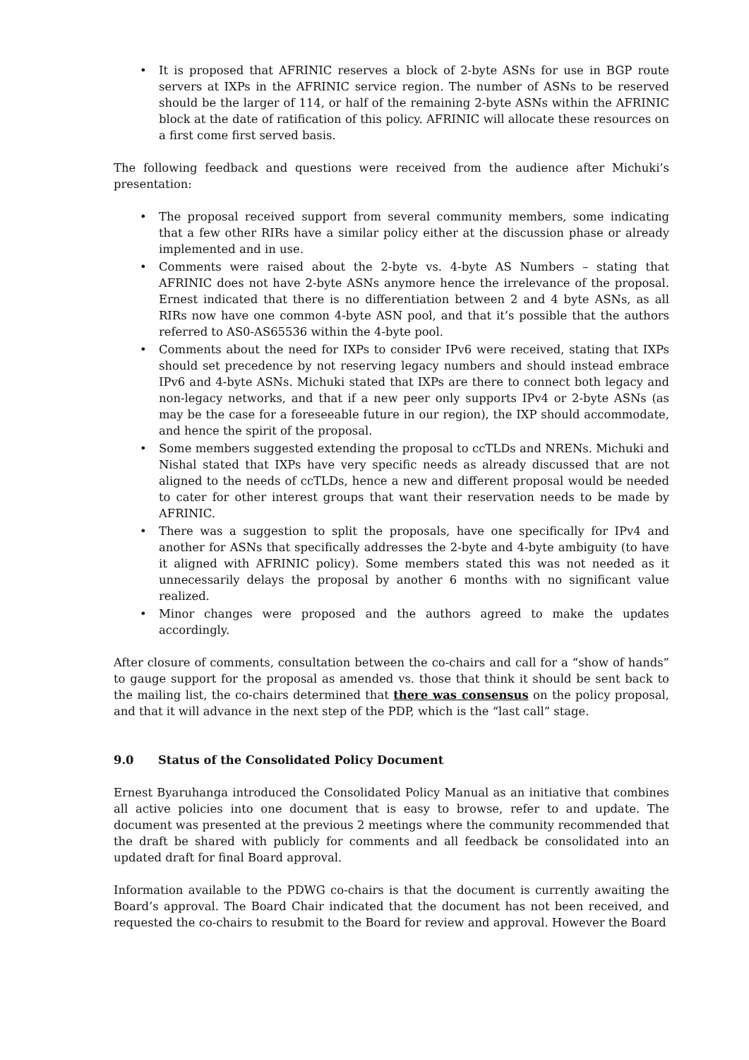• It is proposed that AFRINIC reserves a block of 2-byte ASNs for use in BGP route servers at IXPs in the AFRINIC service region. The number of ASNs to be reserved should be the larger of 114, or half of the remaining 2-byte ASNs within the AFRINIC block at the date of ratification of this policy. AFRINIC will allocate these resources on a first come first served basis.
The following feedback and questions were received from the audience after Michuki’s presentation:
• The proposal received support from several community members, some indicating that a few other RIRs have a similar policy either at the discussion phase or already implemented and in use.
• Comments were raised about the 2-byte vs. 4-byte AS Numbers – stating that AFRINIC does not have 2-byte ASNs anymore hence the irrelevance of the proposal. Ernest indicated that there is no differentiation between 2 and 4 byte ASNs, as all RIRs now have one common 4-byte ASN pool, and that it’s possible that the authors referred to AS0-AS65536 within the 4-byte pool.
• Comments about the need for IXPs to consider IPv6 were received, stating that IXPs should set precedence by not reserving legacy numbers and should instead embrace IPv6 and 4-byte ASNs. Michuki stated that IXPs are there to connect both legacy and non-legacy networks, and that if a new peer only supports IPv4 or 2-byte ASNs (as may be the case for a foreseeable future in our region), the IXP should accommodate, and hence the spirit of the proposal.
• Some members suggested extending the proposal to ccTLDs and NRENs. Michuki and Nishal stated that IXPs have very specific needs as already discussed that are not aligned to the needs of ccTLDs, hence a new and different proposal would be needed to cater for other interest groups that want their reservation needs to be made by AFRINIC.
• There was a suggestion to split the proposals, have one specifically for IPv4 and another for ASNs that specifically addresses the 2-byte and 4-byte ambiguity (to have it aligned with AFRINIC policy). Some members stated this was not needed as it unnecessarily delays the proposal by another 6 months with no significant value realized.
• Minor changes were proposed and the authors agreed to make the updates accordingly.
After closure of comments, consultation between the co-chairs and call for a “show of hands” to gauge support for the proposal as amended vs. those that think it should be sent back to the mailing list, the co-chairs determined that there was consensus on the policy proposal, and that it will advance in the next step of the PDP, which is the “last call” stage.
9.0 Status of the Consolidated Policy Document
Ernest Byaruhanga introduced the Consolidated Policy Manual as an initiative that combines all active policies into one document that is easy to browse, refer to and update. The document was presented at the previous 2 meetings where the community recommended that the draft be shared with publicly for comments and all feedback be consolidated into an updated draft for final Board approval.
Information available to the PDWG co-chairs is that the document is currently awaiting the Board’s approval. The Board Chair indicated that the document has not been received, and requested the co-chairs to resubmit to the Board for review and approval. However the Board